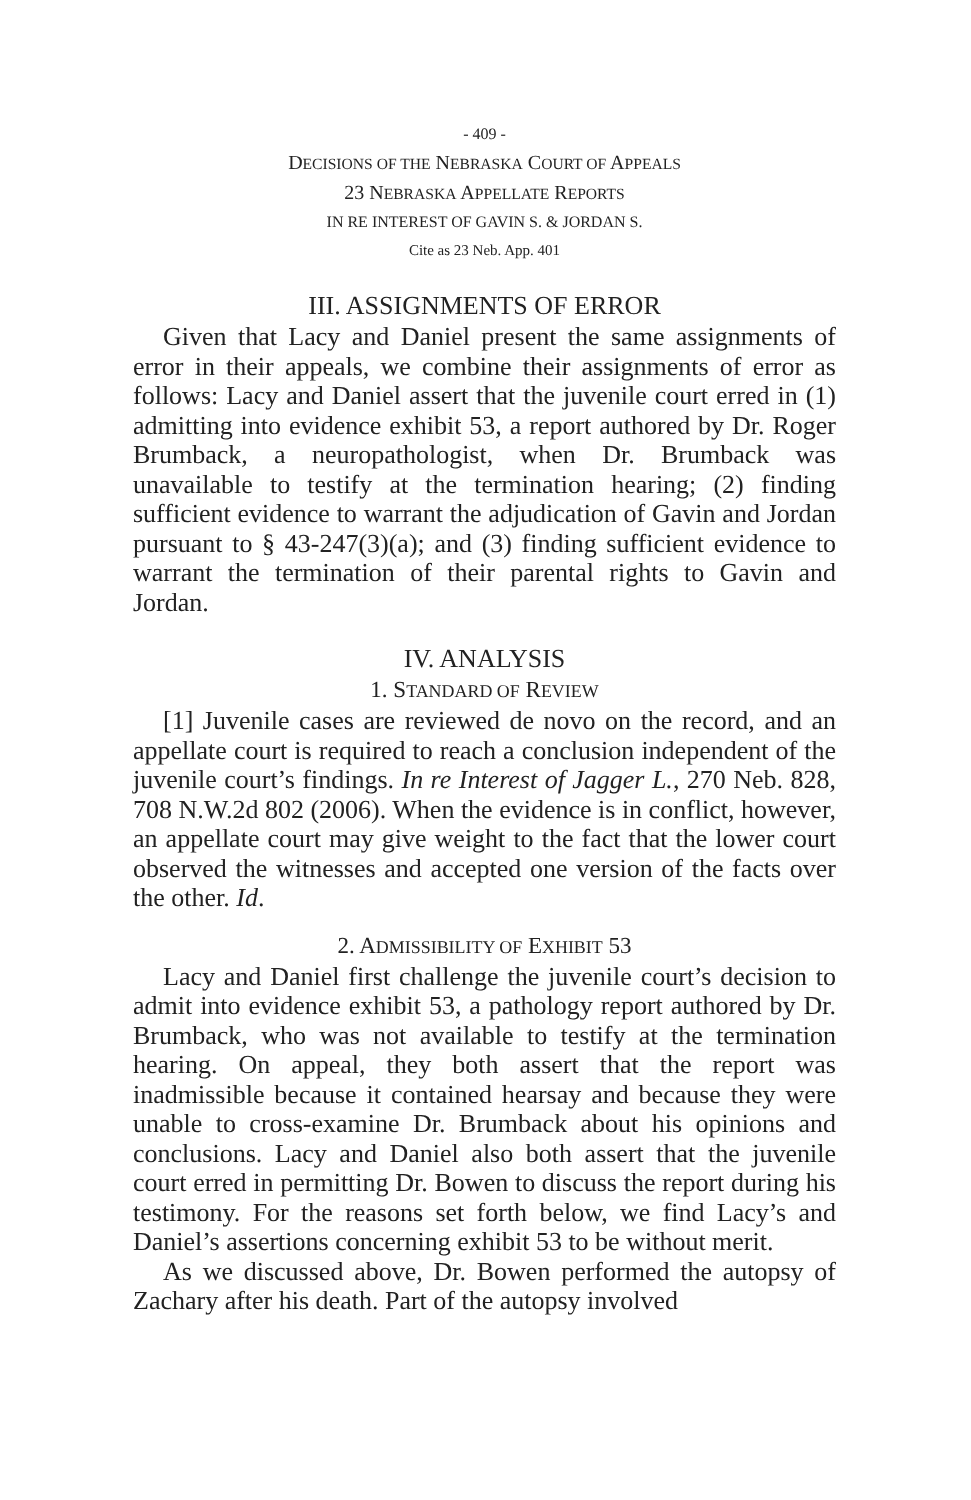- 409 -
DECISIONS OF THE NEBRASKA COURT OF APPEALS
23 NEBRASKA APPELLATE REPORTS
IN RE INTEREST OF GAVIN S. & JORDAN S.
Cite as 23 Neb. App. 401
III. ASSIGNMENTS OF ERROR
Given that Lacy and Daniel present the same assignments of error in their appeals, we combine their assignments of error as follows: Lacy and Daniel assert that the juvenile court erred in (1) admitting into evidence exhibit 53, a report authored by Dr. Roger Brumback, a neuropathologist, when Dr. Brumback was unavailable to testify at the termination hearing; (2) finding sufficient evidence to warrant the adjudication of Gavin and Jordan pursuant to § 43-247(3)(a); and (3) finding sufficient evidence to warrant the termination of their parental rights to Gavin and Jordan.
IV. ANALYSIS
1. STANDARD OF REVIEW
[1] Juvenile cases are reviewed de novo on the record, and an appellate court is required to reach a conclusion independent of the juvenile court’s findings. In re Interest of Jagger L., 270 Neb. 828, 708 N.W.2d 802 (2006). When the evidence is in conflict, however, an appellate court may give weight to the fact that the lower court observed the witnesses and accepted one version of the facts over the other. Id.
2. ADMISSIBILITY OF EXHIBIT 53
Lacy and Daniel first challenge the juvenile court’s decision to admit into evidence exhibit 53, a pathology report authored by Dr. Brumback, who was not available to testify at the termination hearing. On appeal, they both assert that the report was inadmissible because it contained hearsay and because they were unable to cross-examine Dr. Brumback about his opinions and conclusions. Lacy and Daniel also both assert that the juvenile court erred in permitting Dr. Bowen to discuss the report during his testimony. For the reasons set forth below, we find Lacy’s and Daniel’s assertions concerning exhibit 53 to be without merit.
As we discussed above, Dr. Bowen performed the autopsy of Zachary after his death. Part of the autopsy involved